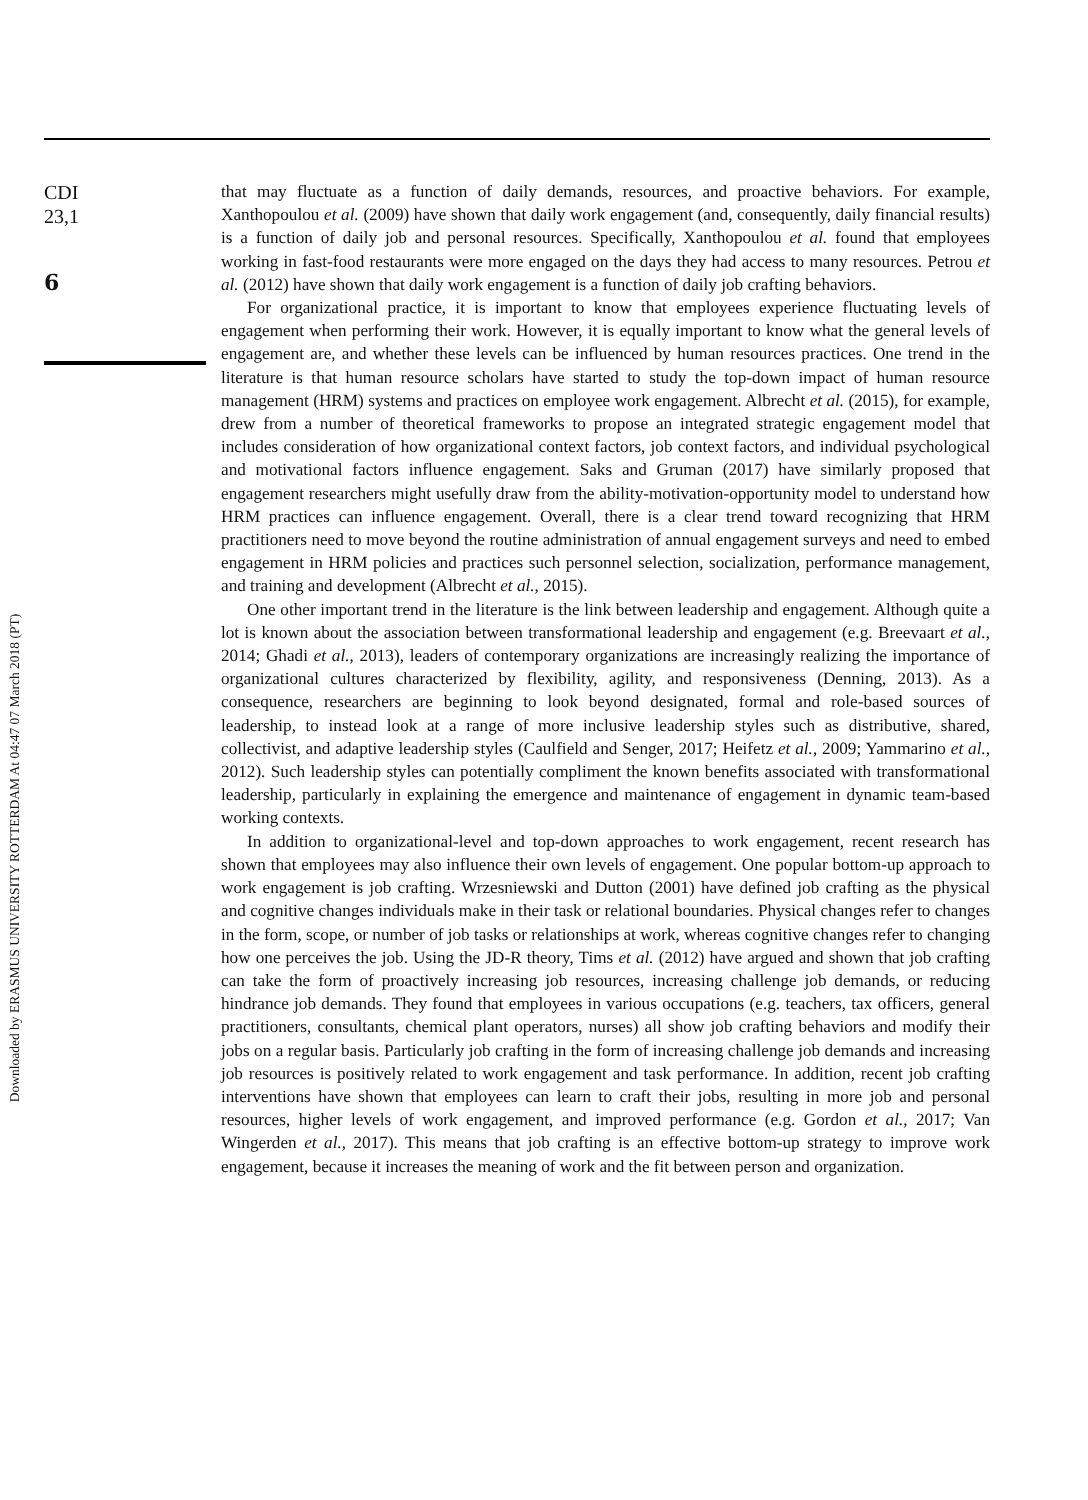CDI
23,1
6
Downloaded by ERASMUS UNIVERSITY ROTTERDAM At 04:47 07 March 2018 (PT)
that may fluctuate as a function of daily demands, resources, and proactive behaviors. For example, Xanthopoulou et al. (2009) have shown that daily work engagement (and, consequently, daily financial results) is a function of daily job and personal resources. Specifically, Xanthopoulou et al. found that employees working in fast-food restaurants were more engaged on the days they had access to many resources. Petrou et al. (2012) have shown that daily work engagement is a function of daily job crafting behaviors.
For organizational practice, it is important to know that employees experience fluctuating levels of engagement when performing their work. However, it is equally important to know what the general levels of engagement are, and whether these levels can be influenced by human resources practices. One trend in the literature is that human resource scholars have started to study the top-down impact of human resource management (HRM) systems and practices on employee work engagement. Albrecht et al. (2015), for example, drew from a number of theoretical frameworks to propose an integrated strategic engagement model that includes consideration of how organizational context factors, job context factors, and individual psychological and motivational factors influence engagement. Saks and Gruman (2017) have similarly proposed that engagement researchers might usefully draw from the ability-motivation-opportunity model to understand how HRM practices can influence engagement. Overall, there is a clear trend toward recognizing that HRM practitioners need to move beyond the routine administration of annual engagement surveys and need to embed engagement in HRM policies and practices such personnel selection, socialization, performance management, and training and development (Albrecht et al., 2015).
One other important trend in the literature is the link between leadership and engagement. Although quite a lot is known about the association between transformational leadership and engagement (e.g. Breevaart et al., 2014; Ghadi et al., 2013), leaders of contemporary organizations are increasingly realizing the importance of organizational cultures characterized by flexibility, agility, and responsiveness (Denning, 2013). As a consequence, researchers are beginning to look beyond designated, formal and role-based sources of leadership, to instead look at a range of more inclusive leadership styles such as distributive, shared, collectivist, and adaptive leadership styles (Caulfield and Senger, 2017; Heifetz et al., 2009; Yammarino et al., 2012). Such leadership styles can potentially compliment the known benefits associated with transformational leadership, particularly in explaining the emergence and maintenance of engagement in dynamic team-based working contexts.
In addition to organizational-level and top-down approaches to work engagement, recent research has shown that employees may also influence their own levels of engagement. One popular bottom-up approach to work engagement is job crafting. Wrzesniewski and Dutton (2001) have defined job crafting as the physical and cognitive changes individuals make in their task or relational boundaries. Physical changes refer to changes in the form, scope, or number of job tasks or relationships at work, whereas cognitive changes refer to changing how one perceives the job. Using the JD-R theory, Tims et al. (2012) have argued and shown that job crafting can take the form of proactively increasing job resources, increasing challenge job demands, or reducing hindrance job demands. They found that employees in various occupations (e.g. teachers, tax officers, general practitioners, consultants, chemical plant operators, nurses) all show job crafting behaviors and modify their jobs on a regular basis. Particularly job crafting in the form of increasing challenge job demands and increasing job resources is positively related to work engagement and task performance. In addition, recent job crafting interventions have shown that employees can learn to craft their jobs, resulting in more job and personal resources, higher levels of work engagement, and improved performance (e.g. Gordon et al., 2017; Van Wingerden et al., 2017). This means that job crafting is an effective bottom-up strategy to improve work engagement, because it increases the meaning of work and the fit between person and organization.